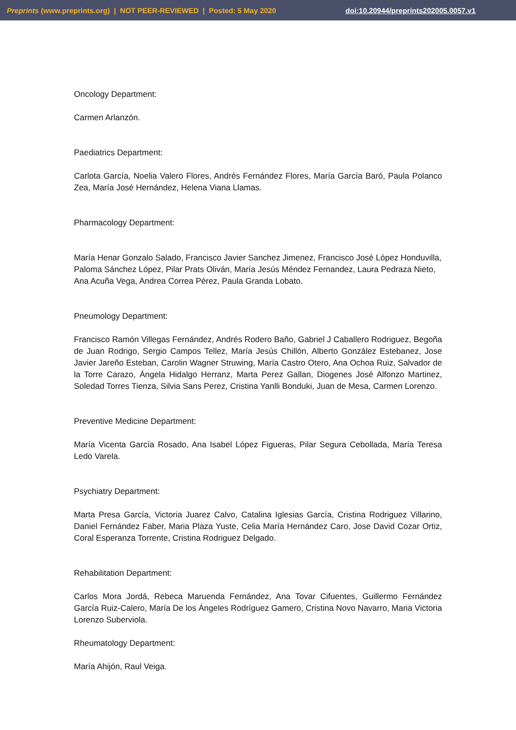Preprints (www.preprints.org) | NOT PEER-REVIEWED | Posted: 5 May 2020 doi:10.20944/preprints202005.0057.v1
Oncology Department:
Carmen Arlanzón.
Paediatrics Department:
Carlota García, Noelia Valero Flores, Andrés Fernández Flores, María García Baró, Paula Polanco Zea, María José Hernández, Helena Viana Llamas.
Pharmacology Department:
María Henar Gonzalo Salado, Francisco Javier Sanchez Jimenez, Francisco José López Honduvilla, Paloma Sánchez López, Pilar Prats Oliván, María Jesús Méndez Fernandez, Laura Pedraza Nieto, Ana Acuña Vega, Andrea Correa Pérez, Paula Granda Lobato.
Pneumology Department:
Francisco Ramón Villegas Fernández, Andrés Rodero Baño, Gabriel J Caballero Rodriguez, Begoña de Juan Rodrigo, Sergio Campos Tellez, María Jesús Chillón, Alberto González Estebanez, Jose Javier Jareño Esteban, Carolin Wagner Struwing, María Castro Otero, Ana Ochoa Ruiz, Salvador de la Torre Carazo, Ángela Hidalgo Herranz, Marta Perez Gallan, Diogenes José Alfonzo Martinez, Soledad Torres Tienza, Silvia Sans Perez, Cristina Yanlli Bonduki, Juan de Mesa, Carmen Lorenzo.
Preventive Medicine Department:
María Vicenta García Rosado, Ana Isabel López Figueras, Pilar Segura Cebollada, María Teresa Ledo Varela.
Psychiatry Department:
Marta Presa García, Victoria Juarez Calvo, Catalina Iglesias García, Cristina Rodriguez Villarino, Daniel Fernández Faber, Maria Plaza Yuste, Celia María Hernández Caro, Jose David Cozar Ortiz, Coral Esperanza Torrente, Cristina Rodriguez Delgado.
Rehabilitation Department:
Carlos Mora Jordá, Rebeca Maruenda Fernández, Ana Tovar Cifuentes, Guillermo Fernández García Ruiz-Calero, María De los Ángeles Rodríguez Gamero, Cristina Novo Navarro, Maria Victoria Lorenzo Suberviola.
Rheumatology Department:
María Ahijón, Raul Veiga.